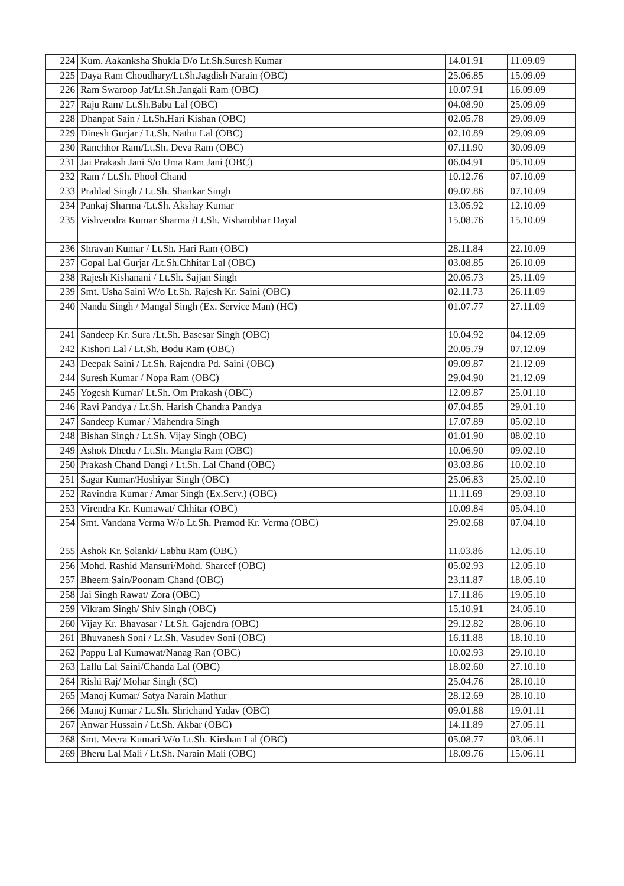| 224 | Kum. Aakanksha Shukla D/o Lt.Sh.Suresh Kumar | 14.01.91 | 11.09.09 | |
| 225 | Daya Ram Choudhary/Lt.Sh.Jagdish Narain (OBC) | 25.06.85 | 15.09.09 | |
| 226 | Ram Swaroop Jat/Lt.Sh.Jangali Ram (OBC) | 10.07.91 | 16.09.09 | |
| 227 | Raju Ram/ Lt.Sh.Babu Lal (OBC) | 04.08.90 | 25.09.09 | |
| 228 | Dhanpat Sain / Lt.Sh.Hari Kishan (OBC) | 02.05.78 | 29.09.09 | |
| 229 | Dinesh Gurjar / Lt.Sh. Nathu Lal (OBC) | 02.10.89 | 29.09.09 | |
| 230 | Ranchhor Ram/Lt.Sh. Deva Ram (OBC) | 07.11.90 | 30.09.09 | |
| 231 | Jai Prakash Jani S/o Uma Ram Jani (OBC) | 06.04.91 | 05.10.09 | |
| 232 | Ram / Lt.Sh. Phool Chand | 10.12.76 | 07.10.09 | |
| 233 | Prahlad Singh / Lt.Sh. Shankar Singh | 09.07.86 | 07.10.09 | |
| 234 | Pankaj Sharma /Lt.Sh. Akshay Kumar | 13.05.92 | 12.10.09 | |
| 235 | Vishvendra Kumar Sharma /Lt.Sh. Vishambhar Dayal | 15.08.76 | 15.10.09 | |
| 236 | Shravan Kumar / Lt.Sh. Hari Ram (OBC) | 28.11.84 | 22.10.09 | |
| 237 | Gopal Lal Gurjar /Lt.Sh.Chhitar Lal (OBC) | 03.08.85 | 26.10.09 | |
| 238 | Rajesh Kishanani / Lt.Sh. Sajjan Singh | 20.05.73 | 25.11.09 | |
| 239 | Smt. Usha Saini W/o Lt.Sh. Rajesh Kr. Saini (OBC) | 02.11.73 | 26.11.09 | |
| 240 | Nandu Singh / Mangal Singh (Ex. Service Man) (HC) | 01.07.77 | 27.11.09 | |
| 241 | Sandeep Kr. Sura /Lt.Sh. Basesar Singh (OBC) | 10.04.92 | 04.12.09 | |
| 242 | Kishori Lal / Lt.Sh. Bodu Ram (OBC) | 20.05.79 | 07.12.09 | |
| 243 | Deepak Saini / Lt.Sh. Rajendra Pd. Saini (OBC) | 09.09.87 | 21.12.09 | |
| 244 | Suresh Kumar / Nopa Ram (OBC) | 29.04.90 | 21.12.09 | |
| 245 | Yogesh Kumar/ Lt.Sh. Om Prakash (OBC) | 12.09.87 | 25.01.10 | |
| 246 | Ravi Pandya / Lt.Sh. Harish Chandra Pandya | 07.04.85 | 29.01.10 | |
| 247 | Sandeep Kumar / Mahendra Singh | 17.07.89 | 05.02.10 | |
| 248 | Bishan Singh / Lt.Sh. Vijay Singh (OBC) | 01.01.90 | 08.02.10 | |
| 249 | Ashok Dhedu / Lt.Sh. Mangla Ram (OBC) | 10.06.90 | 09.02.10 | |
| 250 | Prakash Chand Dangi / Lt.Sh. Lal Chand (OBC) | 03.03.86 | 10.02.10 | |
| 251 | Sagar Kumar/Hoshiyar Singh (OBC) | 25.06.83 | 25.02.10 | |
| 252 | Ravindra Kumar / Amar Singh (Ex.Serv.) (OBC) | 11.11.69 | 29.03.10 | |
| 253 | Virendra Kr. Kumawat/ Chhitar (OBC) | 10.09.84 | 05.04.10 | |
| 254 | Smt. Vandana Verma W/o Lt.Sh. Pramod Kr. Verma (OBC) | 29.02.68 | 07.04.10 | |
| 255 | Ashok Kr. Solanki/ Labhu Ram (OBC) | 11.03.86 | 12.05.10 | |
| 256 | Mohd. Rashid Mansuri/Mohd. Shareef (OBC) | 05.02.93 | 12.05.10 | |
| 257 | Bheem Sain/Poonam Chand (OBC) | 23.11.87 | 18.05.10 | |
| 258 | Jai Singh Rawat/ Zora (OBC) | 17.11.86 | 19.05.10 | |
| 259 | Vikram Singh/ Shiv Singh (OBC) | 15.10.91 | 24.05.10 | |
| 260 | Vijay Kr. Bhavasar / Lt.Sh. Gajendra (OBC) | 29.12.82 | 28.06.10 | |
| 261 | Bhuvanesh Soni / Lt.Sh. Vasudev Soni (OBC) | 16.11.88 | 18.10.10 | |
| 262 | Pappu Lal Kumawat/Nanag Ran (OBC) | 10.02.93 | 29.10.10 | |
| 263 | Lallu Lal Saini/Chanda Lal (OBC) | 18.02.60 | 27.10.10 | |
| 264 | Rishi Raj/ Mohar Singh (SC) | 25.04.76 | 28.10.10 | |
| 265 | Manoj Kumar/ Satya Narain Mathur | 28.12.69 | 28.10.10 | |
| 266 | Manoj Kumar / Lt.Sh. Shrichand Yadav (OBC) | 09.01.88 | 19.01.11 | |
| 267 | Anwar Hussain / Lt.Sh. Akbar (OBC) | 14.11.89 | 27.05.11 | |
| 268 | Smt. Meera Kumari W/o Lt.Sh. Kirshan Lal (OBC) | 05.08.77 | 03.06.11 | |
| 269 | Bheru Lal Mali / Lt.Sh. Narain Mali (OBC) | 18.09.76 | 15.06.11 | |